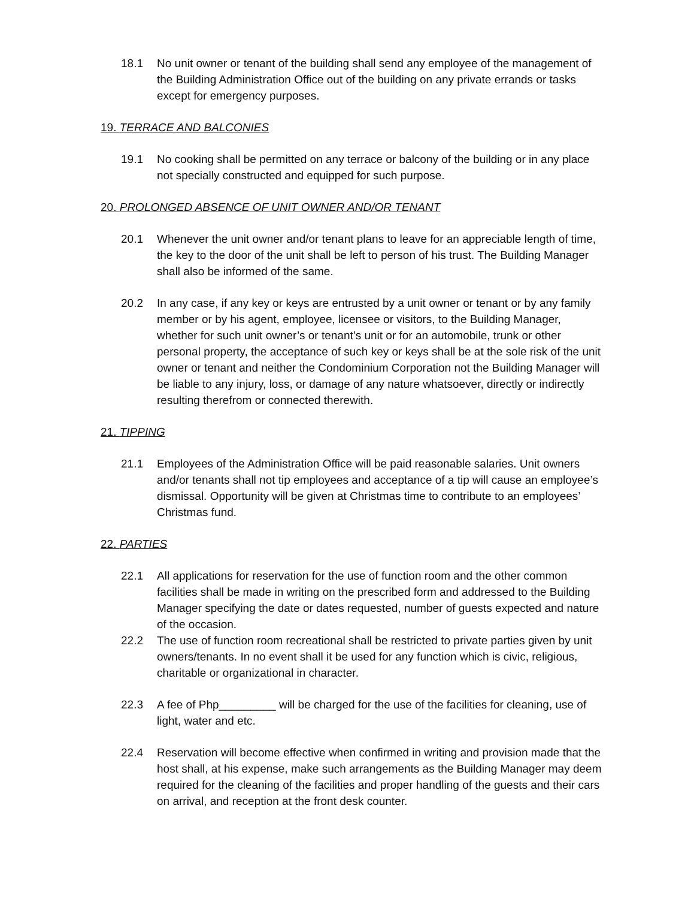18.1 No unit owner or tenant of the building shall send any employee of the management of the Building Administration Office out of the building on any private errands or tasks except for emergency purposes.
19. TERRACE AND BALCONIES
19.1 No cooking shall be permitted on any terrace or balcony of the building or in any place not specially constructed and equipped for such purpose.
20. PROLONGED ABSENCE OF UNIT OWNER AND/OR TENANT
20.1 Whenever the unit owner and/or tenant plans to leave for an appreciable length of time, the key to the door of the unit shall be left to person of his trust. The Building Manager shall also be informed of the same.
20.2 In any case, if any key or keys are entrusted by a unit owner or tenant or by any family member or by his agent, employee, licensee or visitors, to the Building Manager, whether for such unit owner’s or tenant’s unit or for an automobile, trunk or other personal property, the acceptance of such key or keys shall be at the sole risk of the unit owner or tenant and neither the Condominium Corporation not the Building Manager will be liable to any injury, loss, or damage of any nature whatsoever, directly or indirectly resulting therefrom or connected therewith.
21. TIPPING
21.1 Employees of the Administration Office will be paid reasonable salaries. Unit owners and/or tenants shall not tip employees and acceptance of a tip will cause an employee’s dismissal. Opportunity will be given at Christmas time to contribute to an employees’ Christmas fund.
22. PARTIES
22.1 All applications for reservation for the use of function room and the other common facilities shall be made in writing on the prescribed form and addressed to the Building Manager specifying the date or dates requested, number of guests expected and nature of the occasion.
22.2 The use of function room recreational shall be restricted to private parties given by unit owners/tenants. In no event shall it be used for any function which is civic, religious, charitable or organizational in character.
22.3 A fee of Php_________ will be charged for the use of the facilities for cleaning, use of light, water and etc.
22.4 Reservation will become effective when confirmed in writing and provision made that the host shall, at his expense, make such arrangements as the Building Manager may deem required for the cleaning of the facilities and proper handling of the guests and their cars on arrival, and reception at the front desk counter.